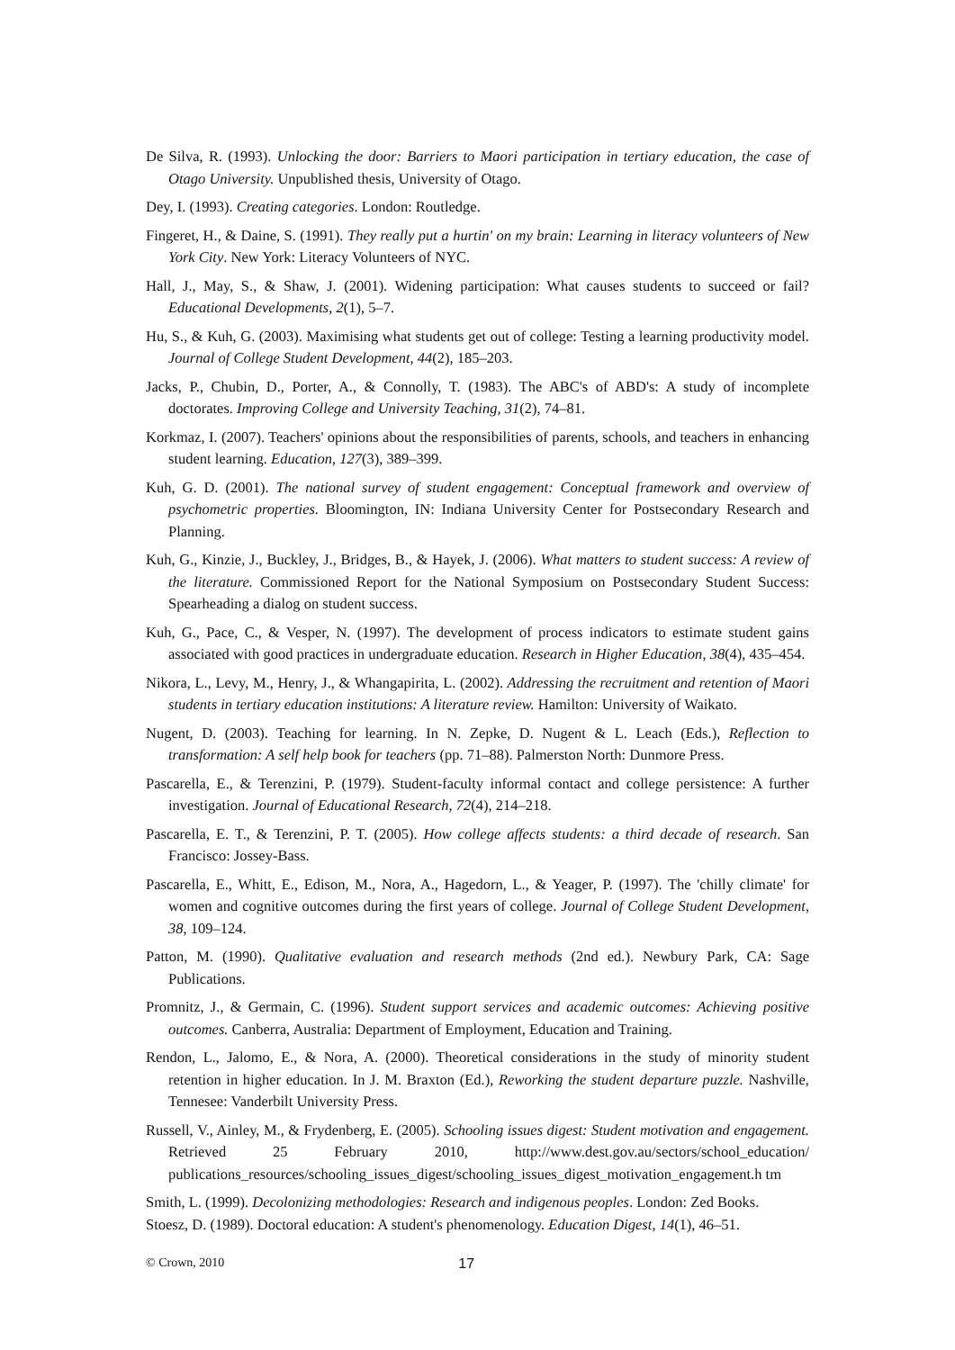De Silva, R. (1993). Unlocking the door: Barriers to Maori participation in tertiary education, the case of Otago University. Unpublished thesis, University of Otago.
Dey, I. (1993). Creating categories. London: Routledge.
Fingeret, H., & Daine, S. (1991). They really put a hurtin' on my brain: Learning in literacy volunteers of New York City. New York: Literacy Volunteers of NYC.
Hall, J., May, S., & Shaw, J. (2001). Widening participation: What causes students to succeed or fail? Educational Developments, 2(1), 5–7.
Hu, S., & Kuh, G. (2003). Maximising what students get out of college: Testing a learning productivity model. Journal of College Student Development, 44(2), 185–203.
Jacks, P., Chubin, D., Porter, A., & Connolly, T. (1983). The ABC's of ABD's: A study of incomplete doctorates. Improving College and University Teaching, 31(2), 74–81.
Korkmaz, I. (2007). Teachers' opinions about the responsibilities of parents, schools, and teachers in enhancing student learning. Education, 127(3), 389–399.
Kuh, G. D. (2001). The national survey of student engagement: Conceptual framework and overview of psychometric properties. Bloomington, IN: Indiana University Center for Postsecondary Research and Planning.
Kuh, G., Kinzie, J., Buckley, J., Bridges, B., & Hayek, J. (2006). What matters to student success: A review of the literature. Commissioned Report for the National Symposium on Postsecondary Student Success: Spearheading a dialog on student success.
Kuh, G., Pace, C., & Vesper, N. (1997). The development of process indicators to estimate student gains associated with good practices in undergraduate education. Research in Higher Education, 38(4), 435–454.
Nikora, L., Levy, M., Henry, J., & Whangapirita, L. (2002). Addressing the recruitment and retention of Maori students in tertiary education institutions: A literature review. Hamilton: University of Waikato.
Nugent, D. (2003). Teaching for learning. In N. Zepke, D. Nugent & L. Leach (Eds.), Reflection to transformation: A self help book for teachers (pp. 71–88). Palmerston North: Dunmore Press.
Pascarella, E., & Terenzini, P. (1979). Student-faculty informal contact and college persistence: A further investigation. Journal of Educational Research, 72(4), 214–218.
Pascarella, E. T., & Terenzini, P. T. (2005). How college affects students: a third decade of research. San Francisco: Jossey-Bass.
Pascarella, E., Whitt, E., Edison, M., Nora, A., Hagedorn, L., & Yeager, P. (1997). The 'chilly climate' for women and cognitive outcomes during the first years of college. Journal of College Student Development, 38, 109–124.
Patton, M. (1990). Qualitative evaluation and research methods (2nd ed.). Newbury Park, CA: Sage Publications.
Promnitz, J., & Germain, C. (1996). Student support services and academic outcomes: Achieving positive outcomes. Canberra, Australia: Department of Employment, Education and Training.
Rendon, L., Jalomo, E., & Nora, A. (2000). Theoretical considerations in the study of minority student retention in higher education. In J. M. Braxton (Ed.), Reworking the student departure puzzle. Nashville, Tennesee: Vanderbilt University Press.
Russell, V., Ainley, M., & Frydenberg, E. (2005). Schooling issues digest: Student motivation and engagement. Retrieved 25 February 2010, http://www.dest.gov.au/sectors/school_education/ publications_resources/schooling_issues_digest/schooling_issues_digest_motivation_engagement.h tm
Smith, L. (1999). Decolonizing methodologies: Research and indigenous peoples. London: Zed Books.
Stoesz, D. (1989). Doctoral education: A student's phenomenology. Education Digest, 14(1), 46–51.
© Crown, 2010 17